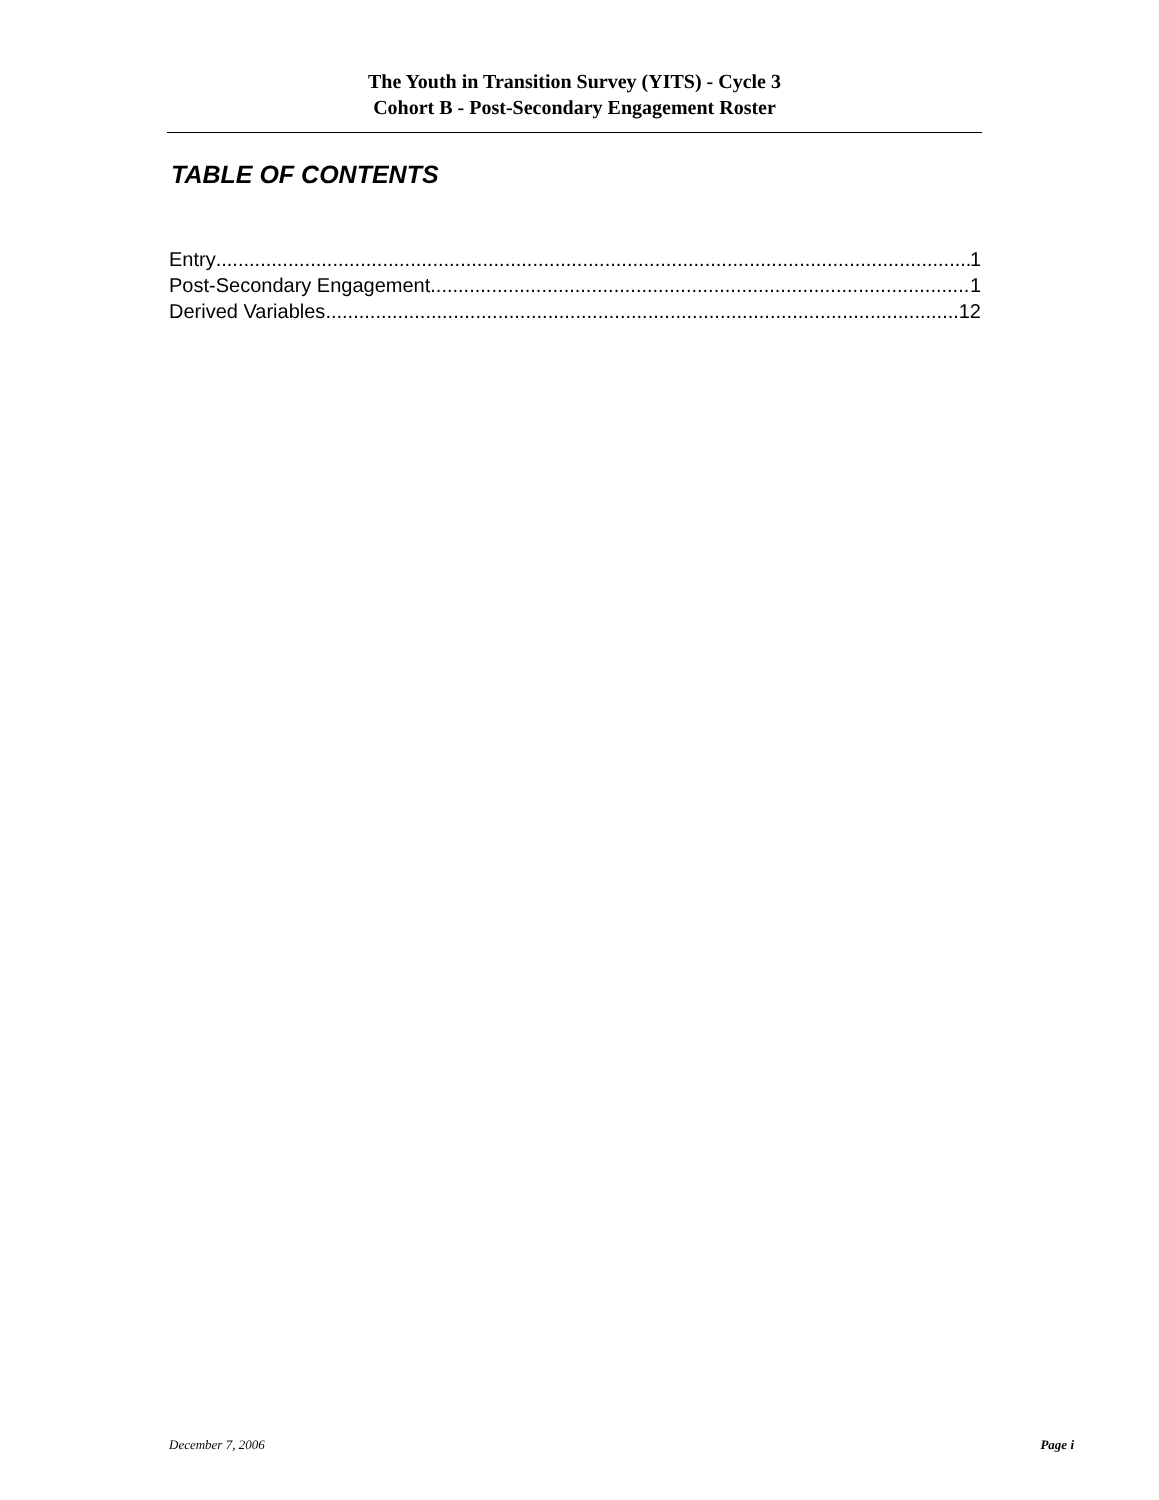The Youth in Transition Survey (YITS) - Cycle 3
Cohort B - Post-Secondary Engagement Roster
TABLE OF CONTENTS
Entry 1
Post-Secondary Engagement 1
Derived Variables 12
December 7, 2006 Page i